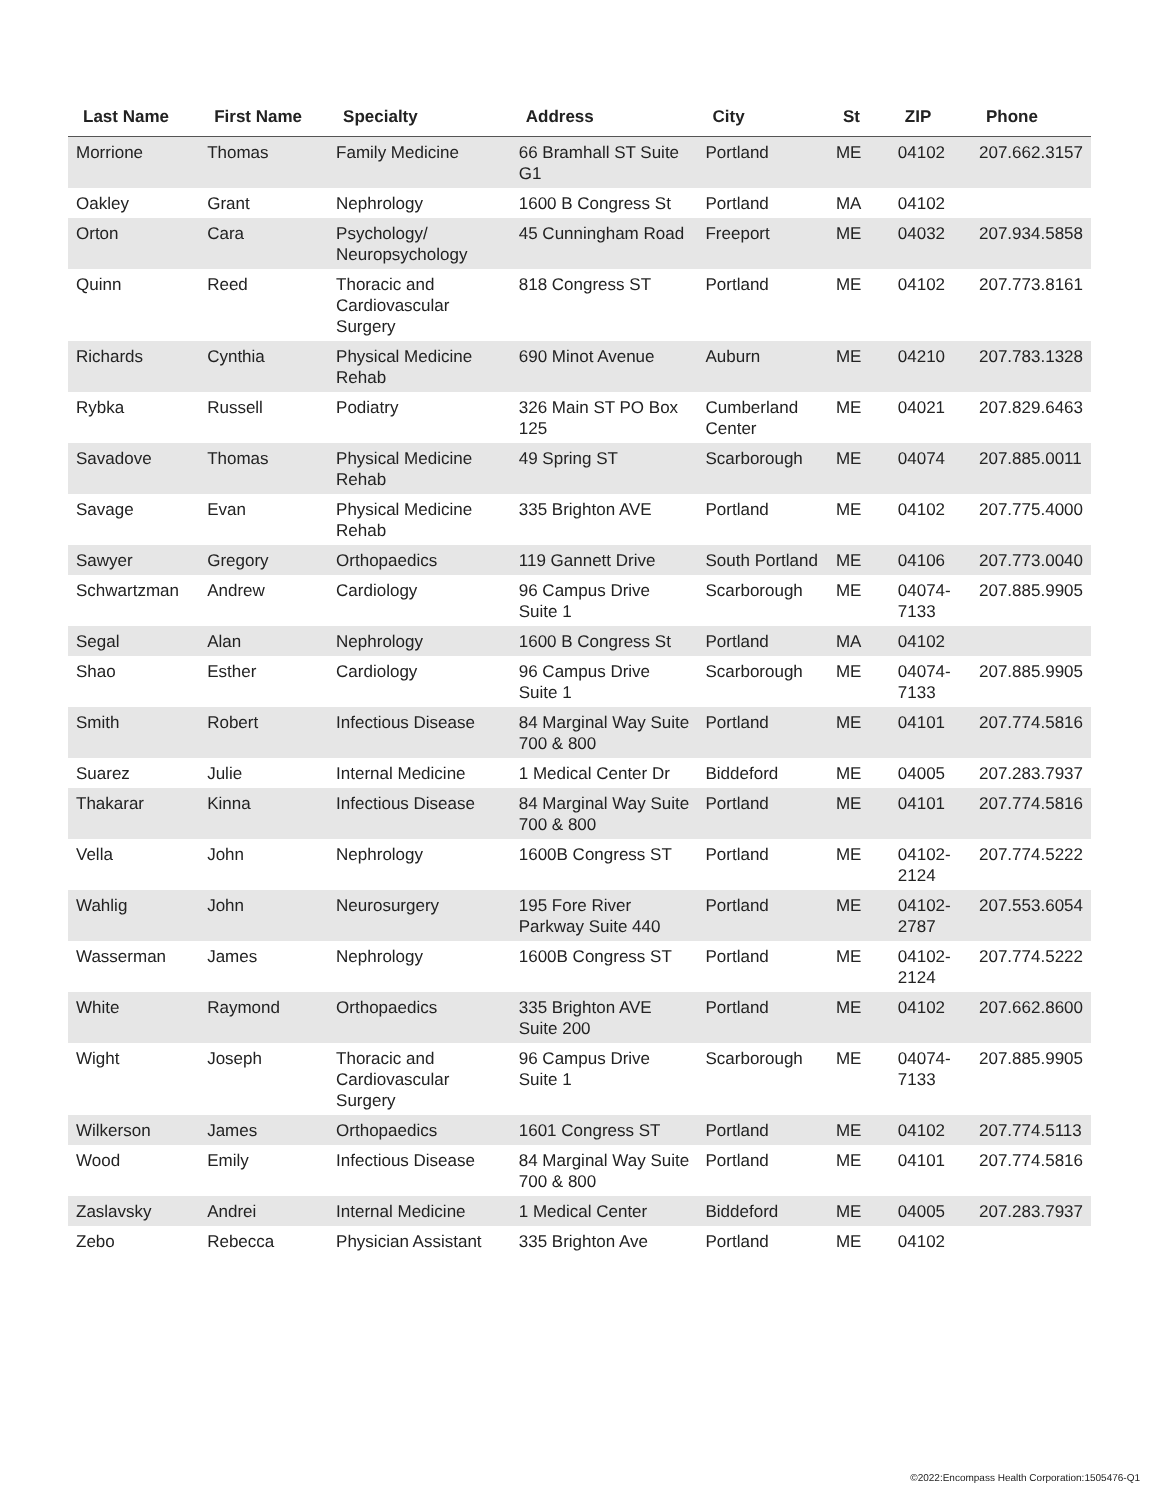| Last Name | First Name | Specialty | Address | City | St | ZIP | Phone |
| --- | --- | --- | --- | --- | --- | --- | --- |
| Morrione | Thomas | Family Medicine | 66 Bramhall ST Suite G1 | Portland | ME | 04102 | 207.662.3157 |
| Oakley | Grant | Nephrology | 1600 B Congress St | Portland | MA | 04102 | |
| Orton | Cara | Psychology/ Neuropsychology | 45 Cunningham Road | Freeport | ME | 04032 | 207.934.5858 |
| Quinn | Reed | Thoracic and Cardiovascular Surgery | 818 Congress ST | Portland | ME | 04102 | 207.773.8161 |
| Richards | Cynthia | Physical Medicine Rehab | 690 Minot Avenue | Auburn | ME | 04210 | 207.783.1328 |
| Rybka | Russell | Podiatry | 326 Main ST PO Box 125 | Cumberland Center | ME | 04021 | 207.829.6463 |
| Savadove | Thomas | Physical Medicine Rehab | 49 Spring ST | Scarborough | ME | 04074 | 207.885.0011 |
| Savage | Evan | Physical Medicine Rehab | 335 Brighton AVE | Portland | ME | 04102 | 207.775.4000 |
| Sawyer | Gregory | Orthopaedics | 119 Gannett Drive | South Portland | ME | 04106 | 207.773.0040 |
| Schwartzman | Andrew | Cardiology | 96 Campus Drive Suite 1 | Scarborough | ME | 04074-7133 | 207.885.9905 |
| Segal | Alan | Nephrology | 1600 B Congress St | Portland | MA | 04102 | |
| Shao | Esther | Cardiology | 96 Campus Drive Suite 1 | Scarborough | ME | 04074-7133 | 207.885.9905 |
| Smith | Robert | Infectious Disease | 84 Marginal Way Suite 700 & 800 | Portland | ME | 04101 | 207.774.5816 |
| Suarez | Julie | Internal Medicine | 1 Medical Center Dr | Biddeford | ME | 04005 | 207.283.7937 |
| Thakarar | Kinna | Infectious Disease | 84 Marginal Way Suite 700 & 800 | Portland | ME | 04101 | 207.774.5816 |
| Vella | John | Nephrology | 1600B Congress ST | Portland | ME | 04102-2124 | 207.774.5222 |
| Wahlig | John | Neurosurgery | 195 Fore River Parkway Suite 440 | Portland | ME | 04102-2787 | 207.553.6054 |
| Wasserman | James | Nephrology | 1600B Congress ST | Portland | ME | 04102-2124 | 207.774.5222 |
| White | Raymond | Orthopaedics | 335 Brighton AVE Suite 200 | Portland | ME | 04102 | 207.662.8600 |
| Wight | Joseph | Thoracic and Cardiovascular Surgery | 96 Campus Drive Suite 1 | Scarborough | ME | 04074-7133 | 207.885.9905 |
| Wilkerson | James | Orthopaedics | 1601 Congress ST | Portland | ME | 04102 | 207.774.5113 |
| Wood | Emily | Infectious Disease | 84 Marginal Way Suite 700 & 800 | Portland | ME | 04101 | 207.774.5816 |
| Zaslavsky | Andrei | Internal Medicine | 1 Medical Center | Biddeford | ME | 04005 | 207.283.7937 |
| Zebo | Rebecca | Physician Assistant | 335 Brighton Ave | Portland | ME | 04102 | |
©2022:Encompass Health Corporation:1505476-Q1